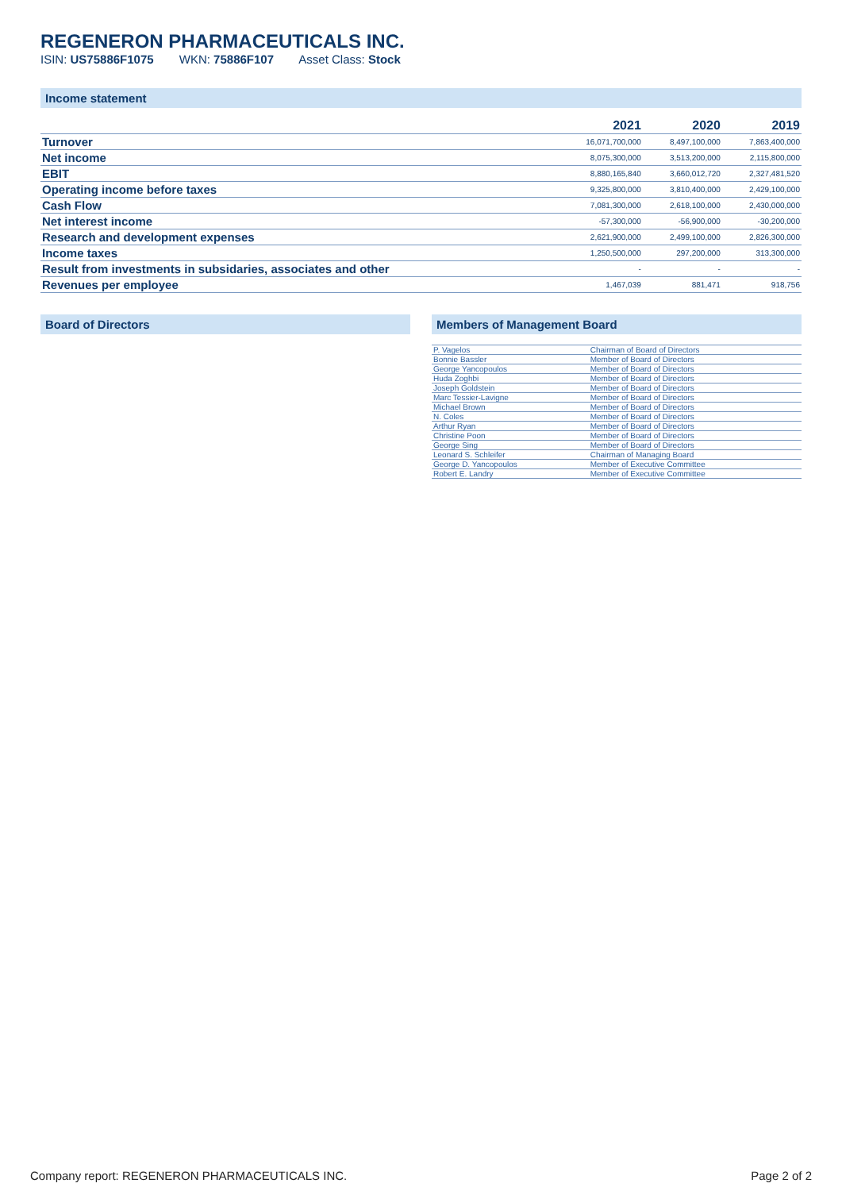REGENERON PHARMACEUTICALS INC.
ISIN: US75886F1075 WKN: 75886F107 Asset Class: Stock
Income statement
| | 2021 | 2020 | 2019 |
| --- | --- | --- | --- |
| Turnover | 16,071,700,000 | 8,497,100,000 | 7,863,400,000 |
| Net income | 8,075,300,000 | 3,513,200,000 | 2,115,800,000 |
| EBIT | 8,880,165,840 | 3,660,012,720 | 2,327,481,520 |
| Operating income before taxes | 9,325,800,000 | 3,810,400,000 | 2,429,100,000 |
| Cash Flow | 7,081,300,000 | 2,618,100,000 | 2,430,000,000 |
| Net interest income | -57,300,000 | -56,900,000 | -30,200,000 |
| Research and development expenses | 2,621,900,000 | 2,499,100,000 | 2,826,300,000 |
| Income taxes | 1,250,500,000 | 297,200,000 | 313,300,000 |
| Result from investments in subsidaries, associates and other | - | - | - |
| Revenues per employee | 1,467,039 | 881,471 | 918,756 |
Board of Directors Members of Management Board
| P. Vagelos | Chairman of Board of Directors |
| Bonnie Bassler | Member of Board of Directors |
| George Yancopoulos | Member of Board of Directors |
| Huda Zoghbi | Member of Board of Directors |
| Joseph Goldstein | Member of Board of Directors |
| Marc Tessier-Lavigne | Member of Board of Directors |
| Michael Brown | Member of Board of Directors |
| N. Coles | Member of Board of Directors |
| Arthur Ryan | Member of Board of Directors |
| Christine Poon | Member of Board of Directors |
| George Sing | Member of Board of Directors |
| Leonard S. Schleifer | Chairman of Managing Board |
| George D. Yancopoulos | Member of Executive Committee |
| Robert E. Landry | Member of Executive Committee |
Company report: REGENERON PHARMACEUTICALS INC. Page 2 of 2